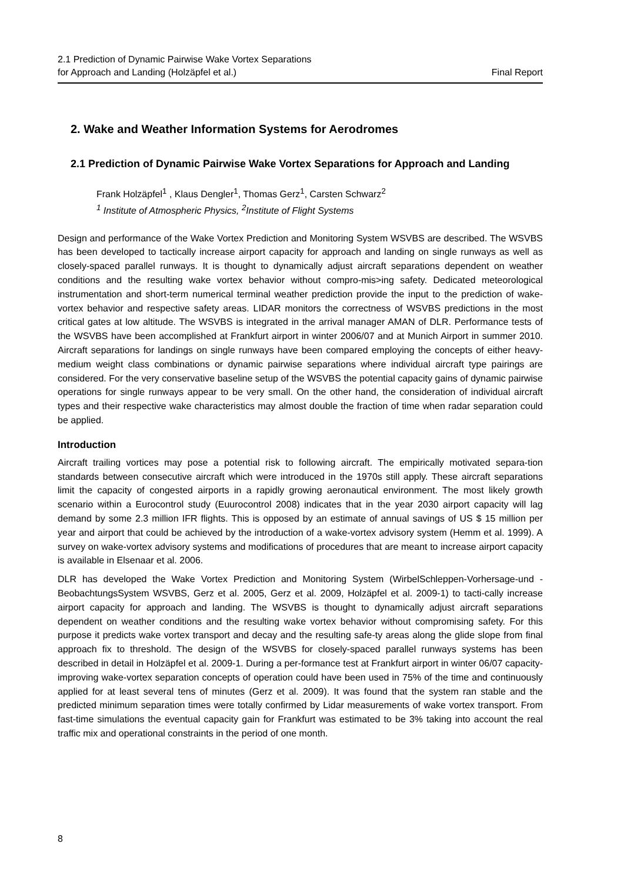2.1 Prediction of Dynamic Pairwise Wake Vortex Separations
for Approach and Landing (Holzäpfel et al.)
Final Report
2. Wake and Weather Information Systems for Aerodromes
2.1 Prediction of Dynamic Pairwise Wake Vortex Separations for Approach and Landing
Frank Holzäpfel<sup>1</sup> , Klaus Dengler<sup>1</sup>, Thomas Gerz<sup>1</sup>, Carsten Schwarz<sup>2</sup>
<sup>1</sup> Institute of Atmospheric Physics, <sup>2</sup>Institute of Flight Systems
Design and performance of the Wake Vortex Prediction and Monitoring System WSVBS are described. The WSVBS has been developed to tactically increase airport capacity for approach and landing on single runways as well as closely-spaced parallel runways. It is thought to dynamically adjust aircraft separations dependent on weather conditions and the resulting wake vortex behavior without compro-mis>ing safety. Dedicated meteorological instrumentation and short-term numerical terminal weather prediction provide the input to the prediction of wake-vortex behavior and respective safety areas. LIDAR monitors the correctness of WSVBS predictions in the most critical gates at low altitude. The WSVBS is integrated in the arrival manager AMAN of DLR. Performance tests of the WSVBS have been accomplished at Frankfurt airport in winter 2006/07 and at Munich Airport in summer 2010. Aircraft separations for landings on single runways have been compared employing the concepts of either heavy-medium weight class combinations or dynamic pairwise separations where individual aircraft type pairings are considered. For the very conservative baseline setup of the WSVBS the potential capacity gains of dynamic pairwise operations for single runways appear to be very small. On the other hand, the consideration of individual aircraft types and their respective wake characteristics may almost double the fraction of time when radar separation could be applied.
Introduction
Aircraft trailing vortices may pose a potential risk to following aircraft. The empirically motivated separa-tion standards between consecutive aircraft which were introduced in the 1970s still apply. These aircraft separations limit the capacity of congested airports in a rapidly growing aeronautical environment. The most likely growth scenario within a Eurocontrol study (Euurocontrol 2008) indicates that in the year 2030 airport capacity will lag demand by some 2.3 million IFR flights. This is opposed by an estimate of annual savings of US $ 15 million per year and airport that could be achieved by the introduction of a wake-vortex advisory system (Hemm et al. 1999). A survey on wake-vortex advisory systems and modifications of procedures that are meant to increase airport capacity is available in Elsenaar et al. 2006.
DLR has developed the Wake Vortex Prediction and Monitoring System (WirbelSchleppen-Vorhersage-und -BeobachtungsSystem WSVBS, Gerz et al. 2005, Gerz et al. 2009, Holzäpfel et al. 2009-1) to tacti-cally increase airport capacity for approach and landing. The WSVBS is thought to dynamically adjust aircraft separations dependent on weather conditions and the resulting wake vortex behavior without compromising safety. For this purpose it predicts wake vortex transport and decay and the resulting safe-ty areas along the glide slope from final approach fix to threshold. The design of the WSVBS for closely-spaced parallel runways systems has been described in detail in Holzäpfel et al. 2009-1. During a per-formance test at Frankfurt airport in winter 06/07 capacity-improving wake-vortex separation concepts of operation could have been used in 75% of the time and continuously applied for at least several tens of minutes (Gerz et al. 2009). It was found that the system ran stable and the predicted minimum separation times were totally confirmed by Lidar measurements of wake vortex transport. From fast-time simulations the eventual capacity gain for Frankfurt was estimated to be 3% taking into account the real traffic mix and operational constraints in the period of one month.
8